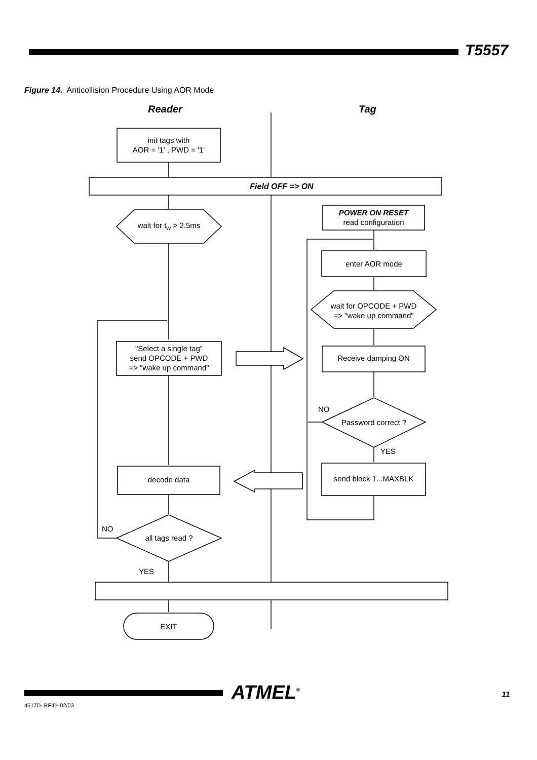T5557
Figure 14. Anticollision Procedure Using AOR Mode
Reader Tag
init tags with
AOR = '1' , PWD = '1'
Field OFF => ON
wait for t<sub>w</sub> > 2.5ms
POWER ON RESET
read configuration
enter AOR mode
wait for OPCODE + PWD
=> "wake up command"
Receive damping ON
NO
Password correct ?
YES
send block 1...MAXBLK
"Select a single tag"
send OPCODE + PWD
=> "wake up command"
decode data
NO
all tags read ?
YES
EXIT
ATMEL<sup>®</sup> 11
4517D–RFID–02/03